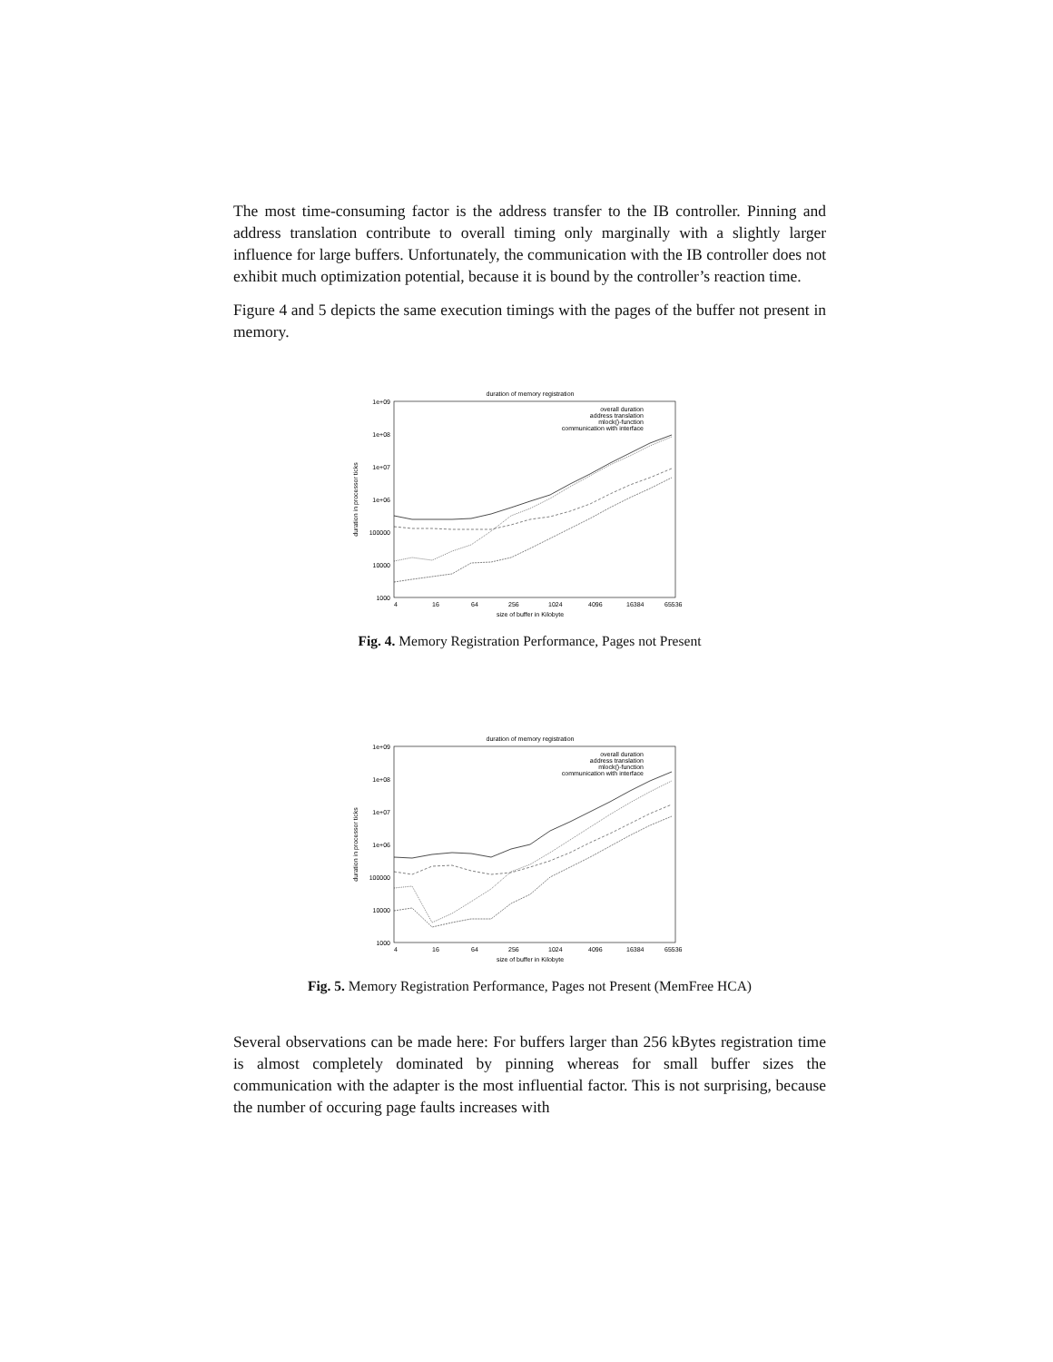The most time-consuming factor is the address transfer to the IB controller. Pinning and address translation contribute to overall timing only marginally with a slightly larger influence for large buffers. Unfortunately, the communication with the IB controller does not exhibit much optimization potential, because it is bound by the controller’s reaction time.
Figure 4 and 5 depicts the same execution timings with the pages of the buffer not present in memory.
duration of memory registration
1e+09
1e+08
1e+07
1e+06
100000
10000
1000
4
16
64
256
1024
4096
16384
65536
size of buffer in Kilobyte
duration in processor ticks
overall duration
address translation
mlock()-function
communication with interface
Fig. 4. Memory Registration Performance, Pages not Present
duration of memory registration
1e+09
1e+08
1e+07
1e+06
100000
10000
1000
4
16
64
256
1024
4096
16384
65536
size of buffer in Kilobyte
duration in processor ticks
overall duration
address translation
mlock()-function
communication with interface
Fig. 5. Memory Registration Performance, Pages not Present (MemFree HCA)
Several observations can be made here: For buffers larger than 256 kBytes registration time is almost completely dominated by pinning whereas for small buffer sizes the communication with the adapter is the most influential factor. This is not surprising, because the number of occuring page faults increases with